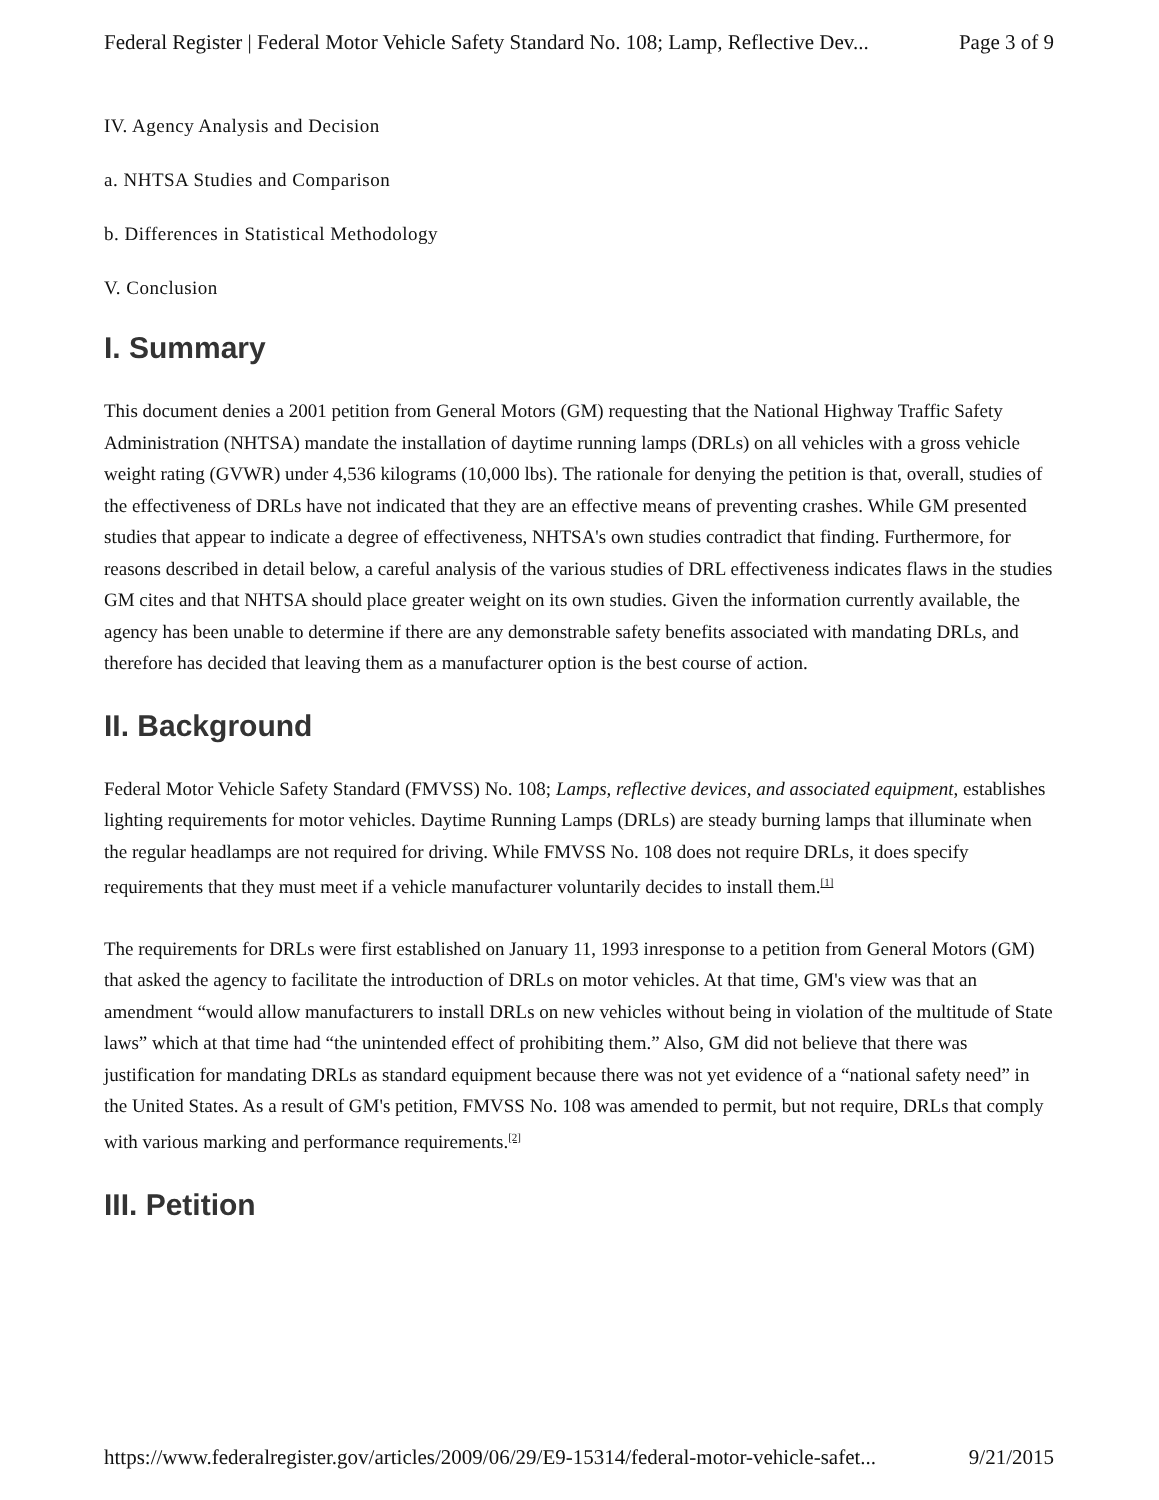Federal Register | Federal Motor Vehicle Safety Standard No. 108; Lamp, Reflective Dev... Page 3 of 9
IV. Agency Analysis and Decision
a. NHTSA Studies and Comparison
b. Differences in Statistical Methodology
V. Conclusion
I. Summary
This document denies a 2001 petition from General Motors (GM) requesting that the National Highway Traffic Safety Administration (NHTSA) mandate the installation of daytime running lamps (DRLs) on all vehicles with a gross vehicle weight rating (GVWR) under 4,536 kilograms (10,000 lbs). The rationale for denying the petition is that, overall, studies of the effectiveness of DRLs have not indicated that they are an effective means of preventing crashes. While GM presented studies that appear to indicate a degree of effectiveness, NHTSA's own studies contradict that finding. Furthermore, for reasons described in detail below, a careful analysis of the various studies of DRL effectiveness indicates flaws in the studies GM cites and that NHTSA should place greater weight on its own studies. Given the information currently available, the agency has been unable to determine if there are any demonstrable safety benefits associated with mandating DRLs, and therefore has decided that leaving them as a manufacturer option is the best course of action.
II. Background
Federal Motor Vehicle Safety Standard (FMVSS) No. 108; Lamps, reflective devices, and associated equipment, establishes lighting requirements for motor vehicles. Daytime Running Lamps (DRLs) are steady burning lamps that illuminate when the regular headlamps are not required for driving. While FMVSS No. 108 does not require DRLs, it does specify requirements that they must meet if a vehicle manufacturer voluntarily decides to install them.<sup>[1]</sup>
The requirements for DRLs were first established on January 11, 1993 inresponse to a petition from General Motors (GM) that asked the agency to facilitate the introduction of DRLs on motor vehicles. At that time, GM's view was that an amendment “would allow manufacturers to install DRLs on new vehicles without being in violation of the multitude of State laws” which at that time had “the unintended effect of prohibiting them.” Also, GM did not believe that there was justification for mandating DRLs as standard equipment because there was not yet evidence of a “national safety need” in the United States. As a result of GM's petition, FMVSS No. 108 was amended to permit, but not require, DRLs that comply with various marking and performance requirements.<sup>[2]</sup>
III. Petition
https://www.federalregister.gov/articles/2009/06/29/E9-15314/federal-motor-vehicle-safet... 9/21/2015